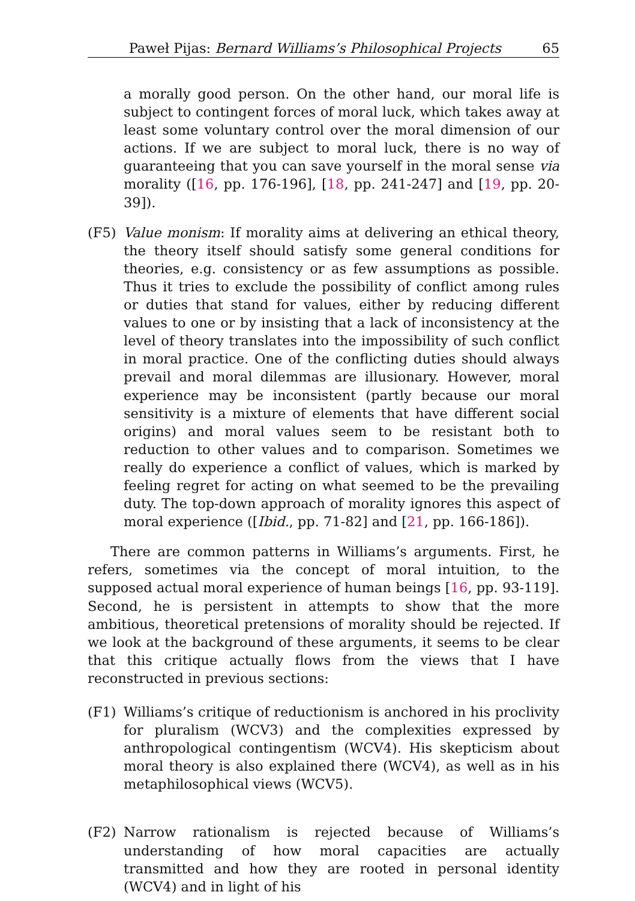Paweł Pijas: Bernard Williams’s Philosophical Projects 65
a morally good person. On the other hand, our moral life is subject to contingent forces of moral luck, which takes away at least some voluntary control over the moral dimension of our actions. If we are subject to moral luck, there is no way of guaranteeing that you can save yourself in the moral sense via morality ([16, pp. 176-196], [18, pp. 241-247] and [19, pp. 20-39]).
(F5) Value monism: If morality aims at delivering an ethical theory, the theory itself should satisfy some general conditions for theories, e.g. consistency or as few assumptions as possible. Thus it tries to exclude the possibility of conflict among rules or duties that stand for values, either by reducing different values to one or by insisting that a lack of inconsistency at the level of theory translates into the impossibility of such conflict in moral practice. One of the conflicting duties should always prevail and moral dilemmas are illusionary. However, moral experience may be inconsistent (partly because our moral sensitivity is a mixture of elements that have different social origins) and moral values seem to be resistant both to reduction to other values and to comparison. Sometimes we really do experience a conflict of values, which is marked by feeling regret for acting on what seemed to be the prevailing duty. The top-down approach of morality ignores this aspect of moral experience ([Ibid., pp. 71-82] and [21, pp. 166-186]).
There are common patterns in Williams’s arguments. First, he refers, sometimes via the concept of moral intuition, to the supposed actual moral experience of human beings [16, pp. 93-119]. Second, he is persistent in attempts to show that the more ambitious, theoretical pretensions of morality should be rejected. If we look at the background of these arguments, it seems to be clear that this critique actually flows from the views that I have reconstructed in previous sections:
(F1) Williams’s critique of reductionism is anchored in his proclivity for pluralism (WCV3) and the complexities expressed by anthropological contingentism (WCV4). His skepticism about moral theory is also explained there (WCV4), as well as in his metaphilosophical views (WCV5).
(F2) Narrow rationalism is rejected because of Williams’s understanding of how moral capacities are actually transmitted and how they are rooted in personal identity (WCV4) and in light of his